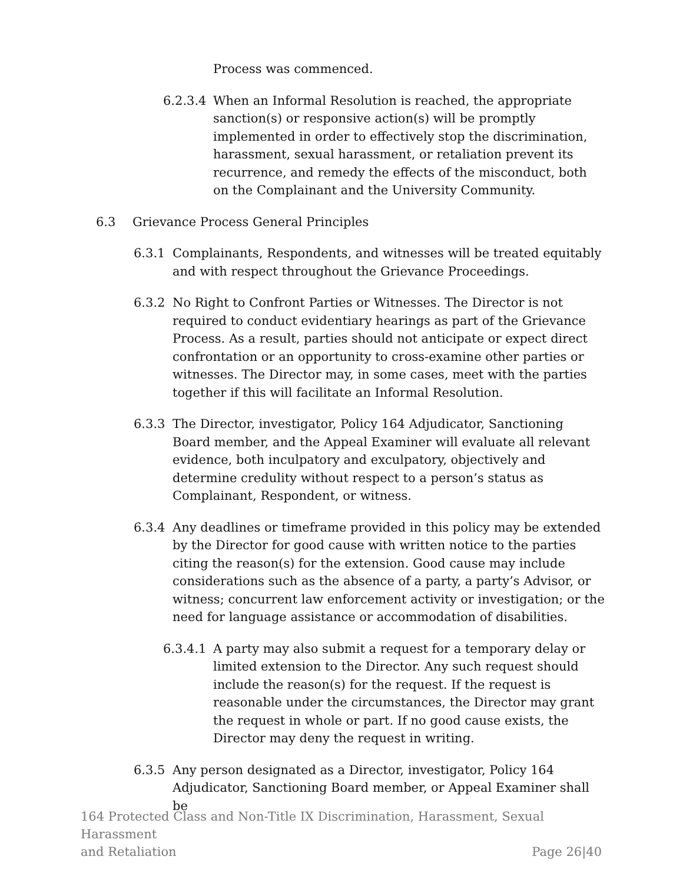Process was commenced.
6.2.3.4 When an Informal Resolution is reached, the appropriate sanction(s) or responsive action(s) will be promptly implemented in order to effectively stop the discrimination, harassment, sexual harassment, or retaliation prevent its recurrence, and remedy the effects of the misconduct, both on the Complainant and the University Community.
6.3 Grievance Process General Principles
6.3.1 Complainants, Respondents, and witnesses will be treated equitably and with respect throughout the Grievance Proceedings.
6.3.2 No Right to Confront Parties or Witnesses. The Director is not required to conduct evidentiary hearings as part of the Grievance Process. As a result, parties should not anticipate or expect direct confrontation or an opportunity to cross-examine other parties or witnesses. The Director may, in some cases, meet with the parties together if this will facilitate an Informal Resolution.
6.3.3 The Director, investigator, Policy 164 Adjudicator, Sanctioning Board member, and the Appeal Examiner will evaluate all relevant evidence, both inculpatory and exculpatory, objectively and determine credulity without respect to a person’s status as Complainant, Respondent, or witness.
6.3.4 Any deadlines or timeframe provided in this policy may be extended by the Director for good cause with written notice to the parties citing the reason(s) for the extension. Good cause may include considerations such as the absence of a party, a party’s Advisor, or witness; concurrent law enforcement activity or investigation; or the need for language assistance or accommodation of disabilities.
6.3.4.1 A party may also submit a request for a temporary delay or limited extension to the Director. Any such request should include the reason(s) for the request. If the request is reasonable under the circumstances, the Director may grant the request in whole or part. If no good cause exists, the Director may deny the request in writing.
6.3.5 Any person designated as a Director, investigator, Policy 164 Adjudicator, Sanctioning Board member, or Appeal Examiner shall be
164 Protected Class and Non-Title IX Discrimination, Harassment, Sexual Harassment
and Retaliation Page 26|40